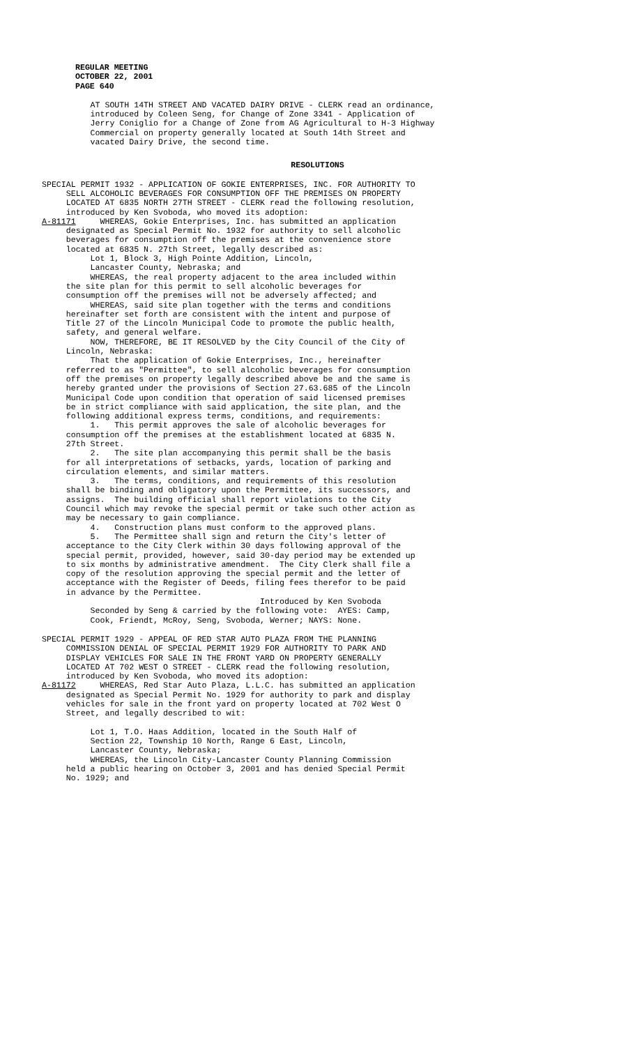REGULAR MEETING OCTOBER 22, 2001 PAGE 640
AT SOUTH 14TH STREET AND VACATED DAIRY DRIVE - CLERK read an ordinance, introduced by Coleen Seng, for Change of Zone 3341 - Application of Jerry Coniglio for a Change of Zone from AG Agricultural to H-3 Highway Commercial on property generally located at South 14th Street and vacated Dairy Drive, the second time.
RESOLUTIONS
SPECIAL PERMIT 1932 - APPLICATION OF GOKIE ENTERPRISES, INC. FOR AUTHORITY TO SELL ALCOHOLIC BEVERAGES FOR CONSUMPTION OFF THE PREMISES ON PROPERTY LOCATED AT 6835 NORTH 27TH STREET - CLERK read the following resolution, introduced by Ken Svoboda, who moved its adoption: A-81171 WHEREAS, Gokie Enterprises, Inc. has submitted an application designated as Special Permit No. 1932 for authority to sell alcoholic beverages for consumption off the premises at the convenience store located at 6835 N. 27th Street, legally described as: Lot 1, Block 3, High Pointe Addition, Lincoln, Lancaster County, Nebraska; and WHEREAS, the real property adjacent to the area included within the site plan for this permit to sell alcoholic beverages for consumption off the premises will not be adversely affected; and WHEREAS, said site plan together with the terms and conditions hereinafter set forth are consistent with the intent and purpose of Title 27 of the Lincoln Municipal Code to promote the public health, safety, and general welfare. NOW, THEREFORE, BE IT RESOLVED by the City Council of the City of Lincoln, Nebraska: That the application of Gokie Enterprises, Inc., hereinafter referred to as "Permittee", to sell alcoholic beverages for consumption off the premises on property legally described above be and the same is hereby granted under the provisions of Section 27.63.685 of the Lincoln Municipal Code upon condition that operation of said licensed premises be in strict compliance with said application, the site plan, and the following additional express terms, conditions, and requirements: 1. This permit approves the sale of alcoholic beverages for consumption off the premises at the establishment located at 6835 N. 27th Street. 2. The site plan accompanying this permit shall be the basis for all interpretations of setbacks, yards, location of parking and circulation elements, and similar matters. 3. The terms, conditions, and requirements of this resolution shall be binding and obligatory upon the Permittee, its successors, and assigns. The building official shall report violations to the City Council which may revoke the special permit or take such other action as may be necessary to gain compliance. 4. Construction plans must conform to the approved plans. 5. The Permittee shall sign and return the City's letter of acceptance to the City Clerk within 30 days following approval of the special permit, provided, however, said 30-day period may be extended up to six months by administrative amendment. The City Clerk shall file a copy of the resolution approving the special permit and the letter of acceptance with the Register of Deeds, filing fees therefor to be paid in advance by the Permittee. Introduced by Ken Svoboda Seconded by Seng & carried by the following vote: AYES: Camp, Cook, Friendt, McRoy, Seng, Svoboda, Werner; NAYS: None.
SPECIAL PERMIT 1929 - APPEAL OF RED STAR AUTO PLAZA FROM THE PLANNING COMMISSION DENIAL OF SPECIAL PERMIT 1929 FOR AUTHORITY TO PARK AND DISPLAY VEHICLES FOR SALE IN THE FRONT YARD ON PROPERTY GENERALLY LOCATED AT 702 WEST O STREET - CLERK read the following resolution, introduced by Ken Svoboda, who moved its adoption: A-81172 WHEREAS, Red Star Auto Plaza, L.L.C. has submitted an application designated as Special Permit No. 1929 for authority to park and display vehicles for sale in the front yard on property located at 702 West O Street, and legally described to wit: Lot 1, T.O. Haas Addition, located in the South Half of Section 22, Township 10 North, Range 6 East, Lincoln, Lancaster County, Nebraska; WHEREAS, the Lincoln City-Lancaster County Planning Commission held a public hearing on October 3, 2001 and has denied Special Permit No. 1929; and